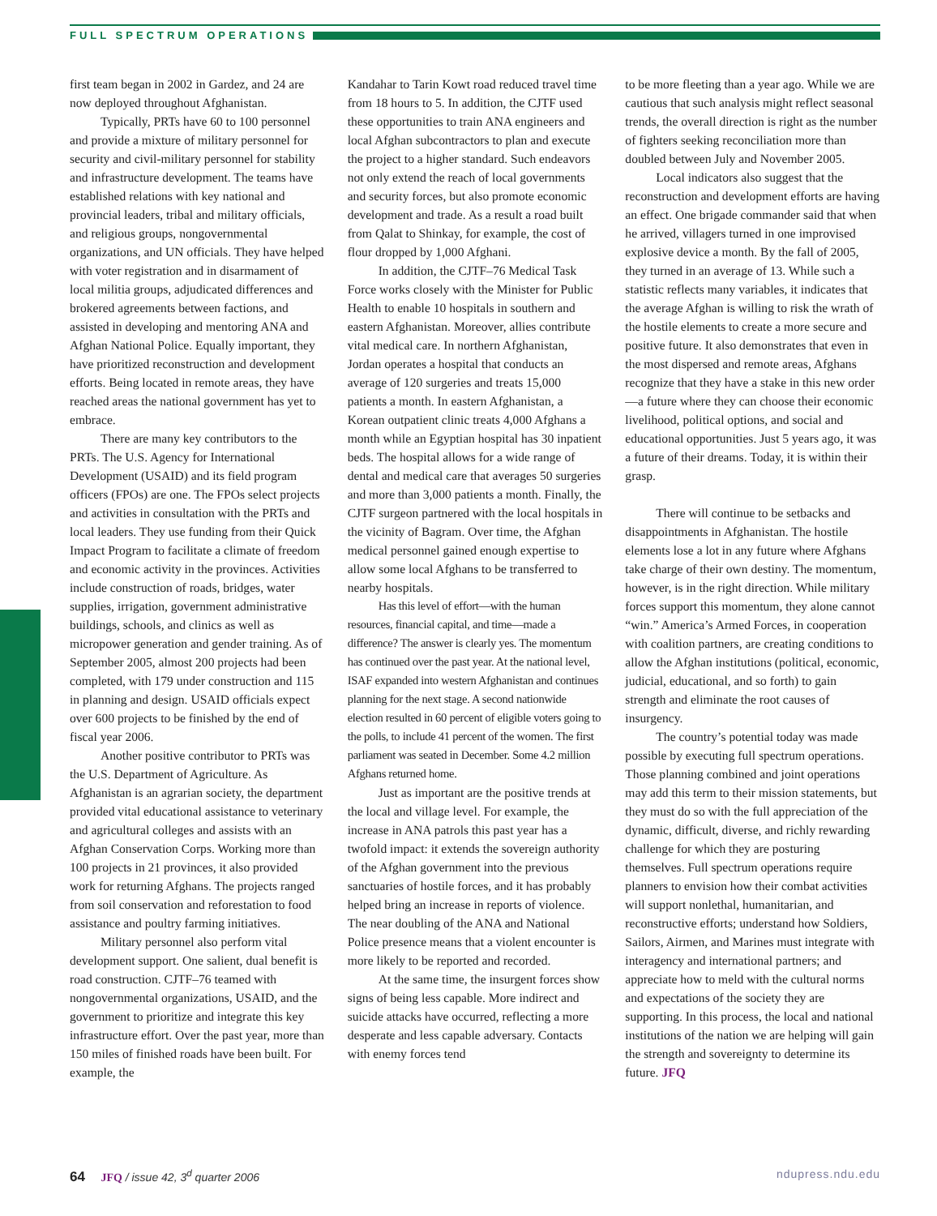FULL SPECTRUM OPERATIONS
first team began in 2002 in Gardez, and 24 are now deployed throughout Afghanistan.
Typically, PRTs have 60 to 100 personnel and provide a mixture of military personnel for security and civil-military personnel for stability and infrastructure development. The teams have established relations with key national and provincial leaders, tribal and military officials, and religious groups, nongovernmental organizations, and UN officials. They have helped with voter registration and in disarmament of local militia groups, adjudicated differences and brokered agreements between factions, and assisted in developing and mentoring ANA and Afghan National Police. Equally important, they have prioritized reconstruction and development efforts. Being located in remote areas, they have reached areas the national government has yet to embrace.
There are many key contributors to the PRTs. The U.S. Agency for International Development (USAID) and its field program officers (FPOs) are one. The FPOs select projects and activities in consultation with the PRTs and local leaders. They use funding from their Quick Impact Program to facilitate a climate of freedom and economic activity in the provinces. Activities include construction of roads, bridges, water supplies, irrigation, government administrative buildings, schools, and clinics as well as micropower generation and gender training. As of September 2005, almost 200 projects had been completed, with 179 under construction and 115 in planning and design. USAID officials expect over 600 projects to be finished by the end of fiscal year 2006.
Another positive contributor to PRTs was the U.S. Department of Agriculture. As Afghanistan is an agrarian society, the department provided vital educational assistance to veterinary and agricultural colleges and assists with an Afghan Conservation Corps. Working more than 100 projects in 21 provinces, it also provided work for returning Afghans. The projects ranged from soil conservation and reforestation to food assistance and poultry farming initiatives.
Military personnel also perform vital development support. One salient, dual benefit is road construction. CJTF–76 teamed with nongovernmental organizations, USAID, and the government to prioritize and integrate this key infrastructure effort. Over the past year, more than 150 miles of finished roads have been built. For example, the
Kandahar to Tarin Kowt road reduced travel time from 18 hours to 5. In addition, the CJTF used these opportunities to train ANA engineers and local Afghan subcontractors to plan and execute the project to a higher standard. Such endeavors not only extend the reach of local governments and security forces, but also promote economic development and trade. As a result a road built from Qalat to Shinkay, for example, the cost of flour dropped by 1,000 Afghani.
In addition, the CJTF–76 Medical Task Force works closely with the Minister for Public Health to enable 10 hospitals in southern and eastern Afghanistan. Moreover, allies contribute vital medical care. In northern Afghanistan, Jordan operates a hospital that conducts an average of 120 surgeries and treats 15,000 patients a month. In eastern Afghanistan, a Korean outpatient clinic treats 4,000 Afghans a month while an Egyptian hospital has 30 inpatient beds. The hospital allows for a wide range of dental and medical care that averages 50 surgeries and more than 3,000 patients a month. Finally, the CJTF surgeon partnered with the local hospitals in the vicinity of Bagram. Over time, the Afghan medical personnel gained enough expertise to allow some local Afghans to be transferred to nearby hospitals.
Has this level of effort—with the human resources, financial capital, and time—made a difference? The answer is clearly yes. The momentum has continued over the past year. At the national level, ISAF expanded into western Afghanistan and continues planning for the next stage. A second nationwide election resulted in 60 percent of eligible voters going to the polls, to include 41 percent of the women. The first parliament was seated in December. Some 4.2 million Afghans returned home.
Just as important are the positive trends at the local and village level. For example, the increase in ANA patrols this past year has a twofold impact: it extends the sovereign authority of the Afghan government into the previous sanctuaries of hostile forces, and it has probably helped bring an increase in reports of violence. The near doubling of the ANA and National Police presence means that a violent encounter is more likely to be reported and recorded.
At the same time, the insurgent forces show signs of being less capable. More indirect and suicide attacks have occurred, reflecting a more desperate and less capable adversary. Contacts with enemy forces tend
to be more fleeting than a year ago. While we are cautious that such analysis might reflect seasonal trends, the overall direction is right as the number of fighters seeking reconciliation more than doubled between July and November 2005.
Local indicators also suggest that the reconstruction and development efforts are having an effect. One brigade commander said that when he arrived, villagers turned in one improvised explosive device a month. By the fall of 2005, they turned in an average of 13. While such a statistic reflects many variables, it indicates that the average Afghan is willing to risk the wrath of the hostile elements to create a more secure and positive future. It also demonstrates that even in the most dispersed and remote areas, Afghans recognize that they have a stake in this new order—a future where they can choose their economic livelihood, political options, and social and educational opportunities. Just 5 years ago, it was a future of their dreams. Today, it is within their grasp.
There will continue to be setbacks and disappointments in Afghanistan. The hostile elements lose a lot in any future where Afghans take charge of their own destiny. The momentum, however, is in the right direction. While military forces support this momentum, they alone cannot “win.” America’s Armed Forces, in cooperation with coalition partners, are creating conditions to allow the Afghan institutions (political, economic, judicial, educational, and so forth) to gain strength and eliminate the root causes of insurgency.
The country’s potential today was made possible by executing full spectrum operations. Those planning combined and joint operations may add this term to their mission statements, but they must do so with the full appreciation of the dynamic, difficult, diverse, and richly rewarding challenge for which they are posturing themselves. Full spectrum operations require planners to envision how their combat activities will support nonlethal, humanitarian, and reconstructive efforts; understand how Soldiers, Sailors, Airmen, and Marines must integrate with interagency and international partners; and appreciate how to meld with the cultural norms and expectations of the society they are supporting. In this process, the local and national institutions of the nation we are helping will gain the strength and sovereignty to determine its future. JFQ
64 JFQ / issue 42, 3<sup>d</sup> quarter 2006 ndupress.ndu.edu